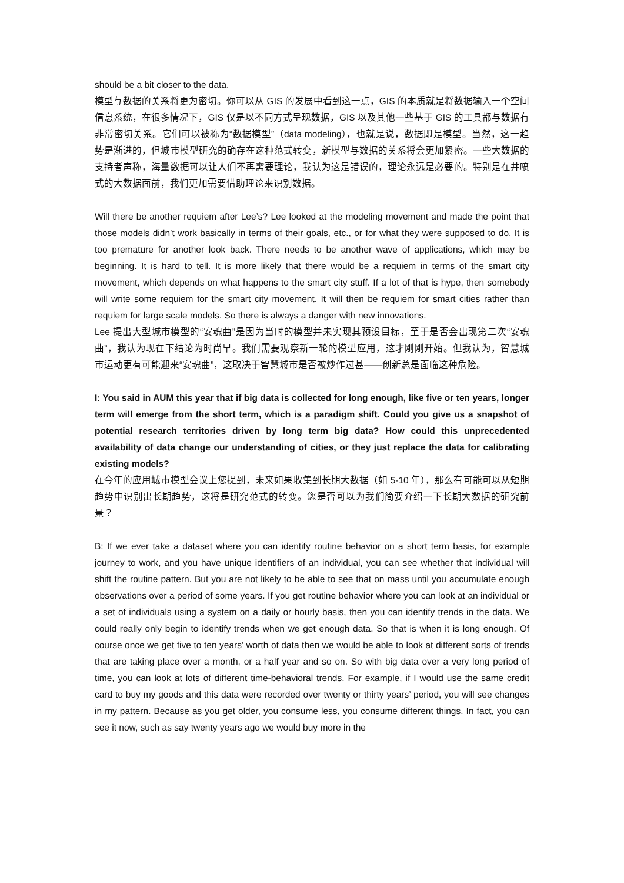should be a bit closer to the data.
模型与数据的关系将更为密切。你可以从 GIS 的发展中看到这一点，GIS 的本质就是将数据输入一个空间信息系统，在很多情况下，GIS 仅是以不同方式呈现数据，GIS 以及其他一些基于 GIS 的工具都与数据有非常密切关系。它们可以被称为“数据模型”（data modeling），也就是说，数据即是模型。当然，这一趋势是渐进的，但城市模型研究的确存在这种范式转变，新模型与数据的关系将会更加紧密。一些大数据的支持者声称，海量数据可以让人们不再需要理论，我认为这是错误的，理论永远是必要的。特别是在井喷式的大数据面前，我们更加需要借助理论来识别数据。
Will there be another requiem after Lee’s? Lee looked at the modeling movement and made the point that those models didn’t work basically in terms of their goals, etc., or for what they were supposed to do. It is too premature for another look back. There needs to be another wave of applications, which may be beginning. It is hard to tell. It is more likely that there would be a requiem in terms of the smart city movement, which depends on what happens to the smart city stuff. If a lot of that is hype, then somebody will write some requiem for the smart city movement. It will then be requiem for smart cities rather than requiem for large scale models. So there is always a danger with new innovations.
Lee 提出大型城市模型的“安魂曲”是因为当时的模型并未实现其预设目标，至于是否会出现第二次“安魂曲”，我认为现在下结论为时尚早。我们需要观察新一轮的模型应用，这才刚刚开始。但我认为，智慧城市运动更有可能迎来“安魂曲”，这取决于智慧城市是否被炒作过甚——创新总是面临这种危险。
I: You said in AUM this year that if big data is collected for long enough, like five or ten years, longer term will emerge from the short term, which is a paradigm shift. Could you give us a snapshot of potential research territories driven by long term big data? How could this unprecedented availability of data change our understanding of cities, or they just replace the data for calibrating existing models?
在今年的应用城市模型会议上您提到，未来如果收集到长期大数据（如 5-10 年），那么有可能可以从短期趋势中识别出长期趋势，这将是研究范式的转变。您是否可以为我们简要介绍一下长期大数据的研究前景？
B: If we ever take a dataset where you can identify routine behavior on a short term basis, for example journey to work, and you have unique identifiers of an individual, you can see whether that individual will shift the routine pattern. But you are not likely to be able to see that on mass until you accumulate enough observations over a period of some years. If you get routine behavior where you can look at an individual or a set of individuals using a system on a daily or hourly basis, then you can identify trends in the data. We could really only begin to identify trends when we get enough data. So that is when it is long enough. Of course once we get five to ten years’ worth of data then we would be able to look at different sorts of trends that are taking place over a month, or a half year and so on. So with big data over a very long period of time, you can look at lots of different time-behavioral trends. For example, if I would use the same credit card to buy my goods and this data were recorded over twenty or thirty years’ period, you will see changes in my pattern. Because as you get older, you consume less, you consume different things. In fact, you can see it now, such as say twenty years ago we would buy more in the